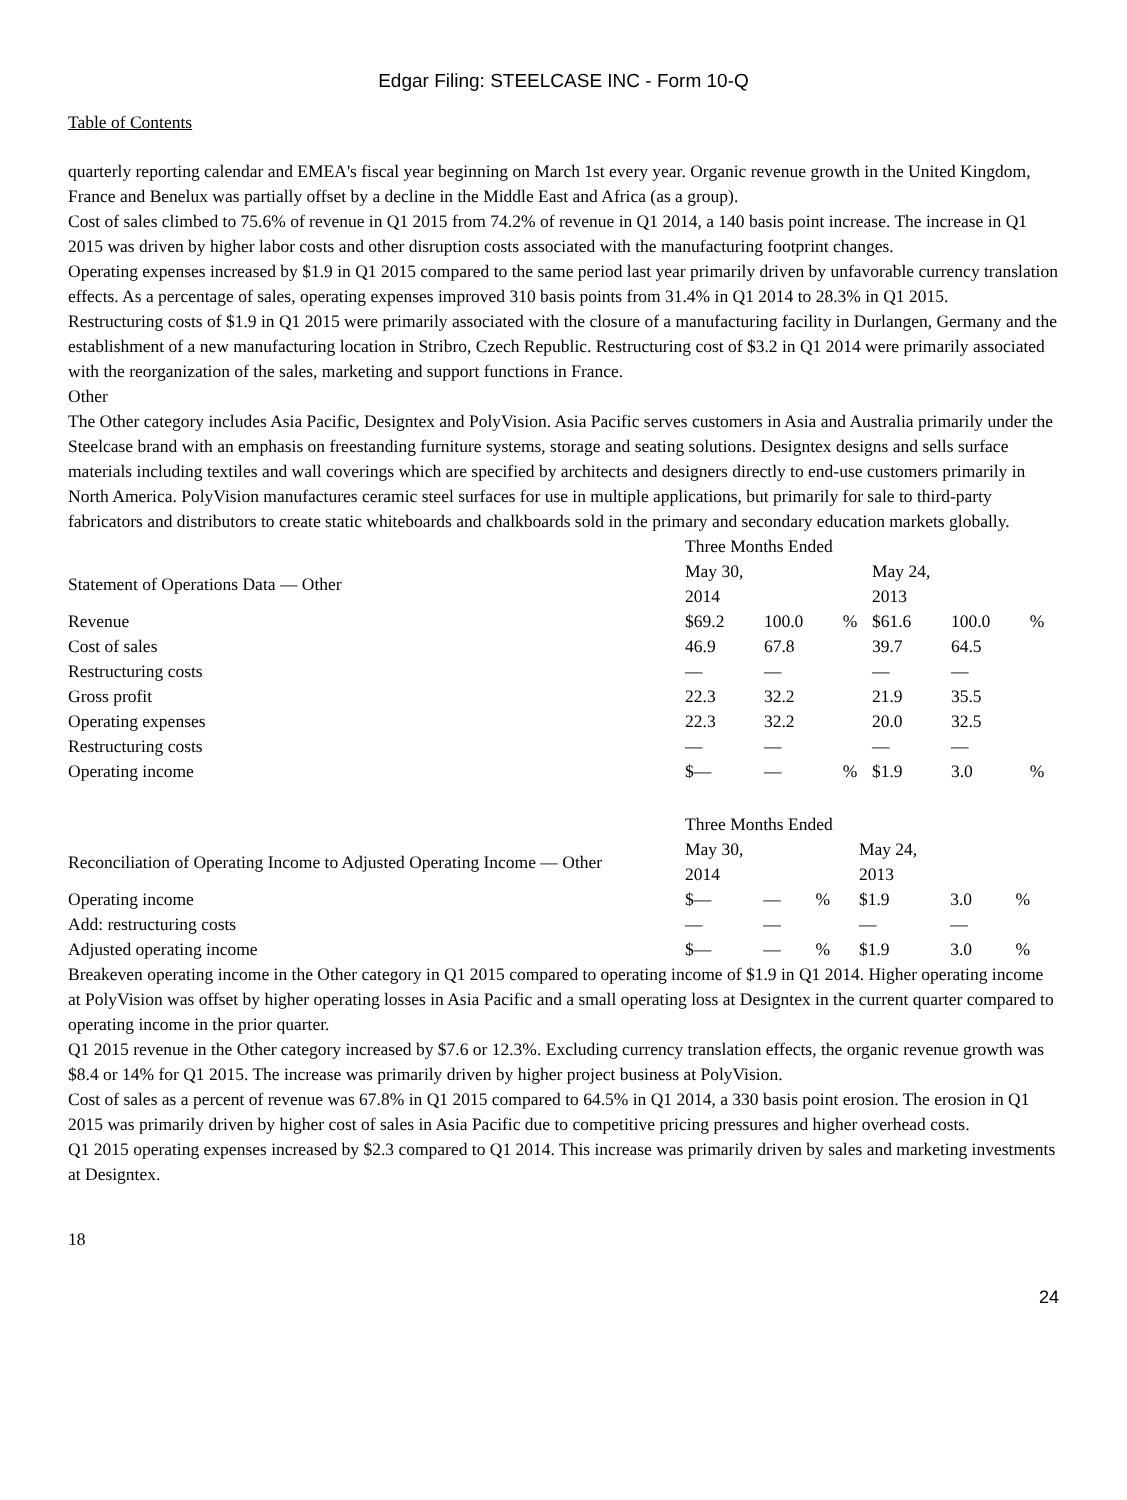Edgar Filing: STEELCASE INC - Form 10-Q
Table of Contents
quarterly reporting calendar and EMEA's fiscal year beginning on March 1st every year. Organic revenue growth in the United Kingdom, France and Benelux was partially offset by a decline in the Middle East and Africa (as a group).
Cost of sales climbed to 75.6% of revenue in Q1 2015 from 74.2% of revenue in Q1 2014, a 140 basis point increase. The increase in Q1 2015 was driven by higher labor costs and other disruption costs associated with the manufacturing footprint changes.
Operating expenses increased by $1.9 in Q1 2015 compared to the same period last year primarily driven by unfavorable currency translation effects. As a percentage of sales, operating expenses improved 310 basis points from 31.4% in Q1 2014 to 28.3% in Q1 2015.
Restructuring costs of $1.9 in Q1 2015 were primarily associated with the closure of a manufacturing facility in Durlangen, Germany and the establishment of a new manufacturing location in Stribro, Czech Republic. Restructuring cost of $3.2 in Q1 2014 were primarily associated with the reorganization of the sales, marketing and support functions in France.
Other
The Other category includes Asia Pacific, Designtex and PolyVision. Asia Pacific serves customers in Asia and Australia primarily under the Steelcase brand with an emphasis on freestanding furniture systems, storage and seating solutions. Designtex designs and sells surface materials including textiles and wall coverings which are specified by architects and designers directly to end-use customers primarily in North America. PolyVision manufactures ceramic steel surfaces for use in multiple applications, but primarily for sale to third-party fabricators and distributors to create static whiteboards and chalkboards sold in the primary and secondary education markets globally.
| Statement of Operations Data — Other | Three Months Ended | | | | | |
| | May 30, 2014 | | | May 24, 2013 | | |
| Revenue | $69.2 | 100.0 | % | $61.6 | 100.0 | % |
| Cost of sales | 46.9 | 67.8 | | 39.7 | 64.5 | |
| Restructuring costs | — | — | | — | — | |
| Gross profit | 22.3 | 32.2 | | 21.9 | 35.5 | |
| Operating expenses | 22.3 | 32.2 | | 20.0 | 32.5 | |
| Restructuring costs | — | — | | — | — | |
| Operating income | $— | — | % | $1.9 | 3.0 | % |
| Reconciliation of Operating Income to Adjusted Operating Income — Other | Three Months Ended | | | | | |
| | May 30, 2014 | | | May 24, 2013 | | |
| Operating income | $— | — | % | $1.9 | 3.0 | % |
| Add: restructuring costs | — | — | | — | — | |
| Adjusted operating income | $— | — | % | $1.9 | 3.0 | % |
Breakeven operating income in the Other category in Q1 2015 compared to operating income of $1.9 in Q1 2014. Higher operating income at PolyVision was offset by higher operating losses in Asia Pacific and a small operating loss at Designtex in the current quarter compared to operating income in the prior quarter.
Q1 2015 revenue in the Other category increased by $7.6 or 12.3%. Excluding currency translation effects, the organic revenue growth was $8.4 or 14% for Q1 2015. The increase was primarily driven by higher project business at PolyVision.
Cost of sales as a percent of revenue was 67.8% in Q1 2015 compared to 64.5% in Q1 2014, a 330 basis point erosion. The erosion in Q1 2015 was primarily driven by higher cost of sales in Asia Pacific due to competitive pricing pressures and higher overhead costs.
Q1 2015 operating expenses increased by $2.3 compared to Q1 2014. This increase was primarily driven by sales and marketing investments at Designtex.
18
24